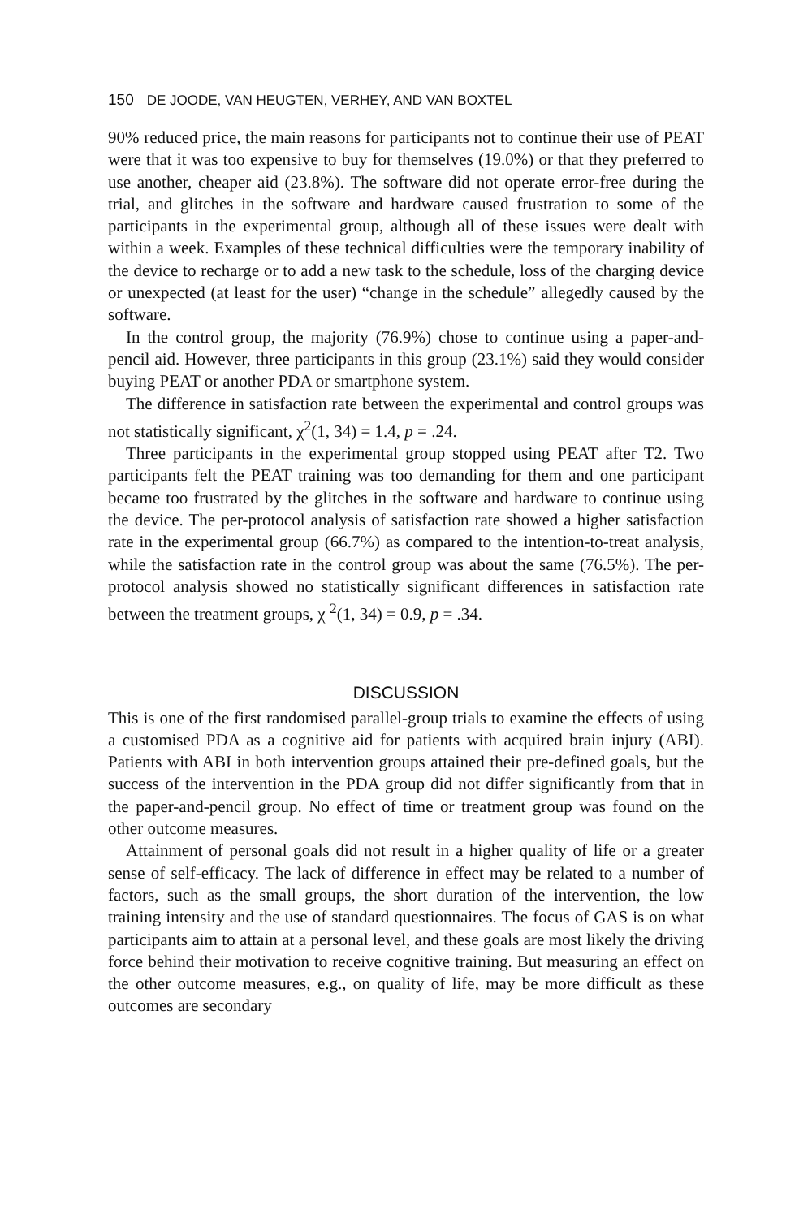150 DE JOODE, VAN HEUGTEN, VERHEY, AND VAN BOXTEL
90% reduced price, the main reasons for participants not to continue their use of PEAT were that it was too expensive to buy for themselves (19.0%) or that they preferred to use another, cheaper aid (23.8%). The software did not operate error-free during the trial, and glitches in the software and hardware caused frustration to some of the participants in the experimental group, although all of these issues were dealt with within a week. Examples of these technical difficulties were the temporary inability of the device to recharge or to add a new task to the schedule, loss of the charging device or unexpected (at least for the user) “change in the schedule” allegedly caused by the software.
In the control group, the majority (76.9%) chose to continue using a paper-and-pencil aid. However, three participants in this group (23.1%) said they would consider buying PEAT or another PDA or smartphone system.
The difference in satisfaction rate between the experimental and control groups was not statistically significant, χ<sup>2</sup>(1, 34) = 1.4, p = .24.
Three participants in the experimental group stopped using PEAT after T2. Two participants felt the PEAT training was too demanding for them and one participant became too frustrated by the glitches in the software and hardware to continue using the device. The per-protocol analysis of satisfaction rate showed a higher satisfaction rate in the experimental group (66.7%) as compared to the intention-to-treat analysis, while the satisfaction rate in the control group was about the same (76.5%). The per-protocol analysis showed no statistically significant differences in satisfaction rate between the treatment groups, χ <sup>2</sup>(1, 34) = 0.9, p = .34.
DISCUSSION
This is one of the first randomised parallel-group trials to examine the effects of using a customised PDA as a cognitive aid for patients with acquired brain injury (ABI). Patients with ABI in both intervention groups attained their pre-defined goals, but the success of the intervention in the PDA group did not differ significantly from that in the paper-and-pencil group. No effect of time or treatment group was found on the other outcome measures.
Attainment of personal goals did not result in a higher quality of life or a greater sense of self-efficacy. The lack of difference in effect may be related to a number of factors, such as the small groups, the short duration of the intervention, the low training intensity and the use of standard questionnaires. The focus of GAS is on what participants aim to attain at a personal level, and these goals are most likely the driving force behind their motivation to receive cognitive training. But measuring an effect on the other outcome measures, e.g., on quality of life, may be more difficult as these outcomes are secondary